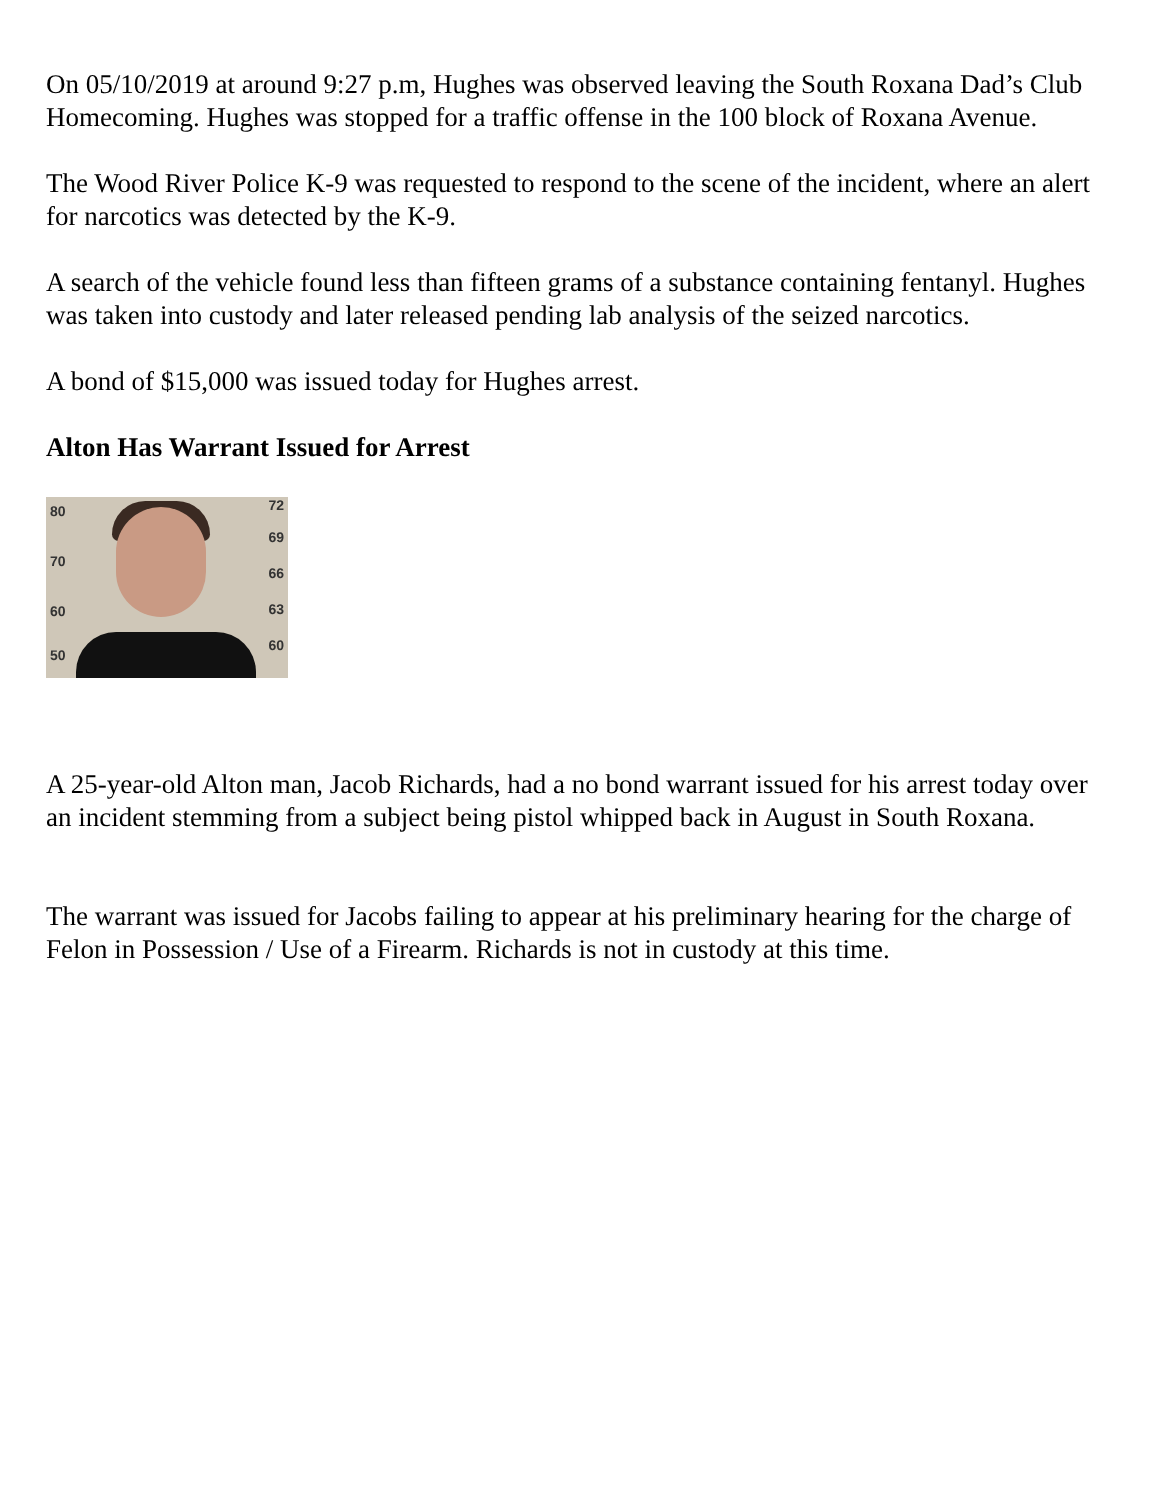On 05/10/2019 at around 9:27 p.m, Hughes was observed leaving the South Roxana Dad’s Club Homecoming. Hughes was stopped for a traffic offense in the 100 block of Roxana Avenue.
The Wood River Police K-9 was requested to respond to the scene of the incident, where an alert for narcotics was detected by the K-9.
A search of the vehicle found less than fifteen grams of a substance containing fentanyl. Hughes was taken into custody and later released pending lab analysis of the seized narcotics.
A bond of $15,000 was issued today for Hughes arrest.
Alton Has Warrant Issued for Arrest
80
70
60
50
72
69
66
63
60
A 25-year-old Alton man, Jacob Richards, had a no bond warrant issued for his arrest today over an incident stemming from a subject being pistol whipped back in August in South Roxana.
The warrant was issued for Jacobs failing to appear at his preliminary hearing for the charge of Felon in Possession / Use of a Firearm. Richards is not in custody at this time.